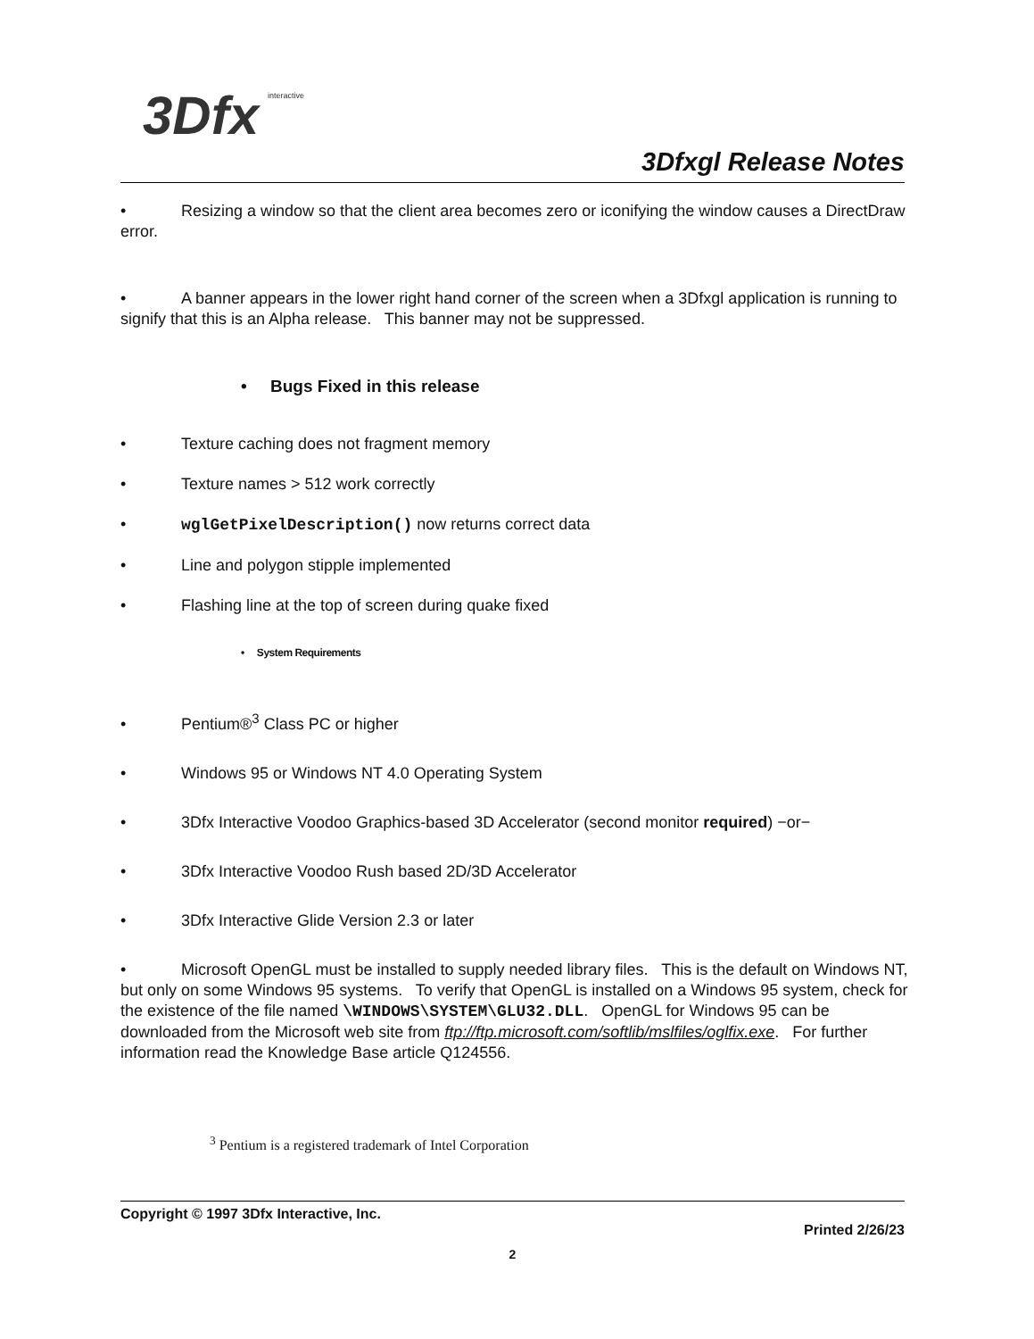3Dfx
interactive
3Dfxgl Release Notes
• Resizing a window so that the client area becomes zero or iconifying the window causes a DirectDraw error.
• A banner appears in the lower right hand corner of the screen when a 3Dfxgl application is running to signify that this is an Alpha release. This banner may not be suppressed.
• Bugs Fixed in this release
• Texture caching does not fragment memory
• Texture names > 512 work correctly
• wglGetPixelDescription() now returns correct data
• Line and polygon stipple implemented
• Flashing line at the top of screen during quake fixed
• System Requirements
• Pentium®<sup>3</sup> Class PC or higher
• Windows 95 or Windows NT 4.0 Operating System
• 3Dfx Interactive Voodoo Graphics-based 3D Accelerator (second monitor required) −or−
• 3Dfx Interactive Voodoo Rush based 2D/3D Accelerator
• 3Dfx Interactive Glide Version 2.3 or later
• Microsoft OpenGL must be installed to supply needed library files. This is the default on Windows NT, but only on some Windows 95 systems. To verify that OpenGL is installed on a Windows 95 system, check for the existence of the file named \WINDOWS\SYSTEM\GLU32.DLL. OpenGL for Windows 95 can be downloaded from the Microsoft web site from ftp://ftp.microsoft.com/softlib/mslfiles/oglfix.exe. For further information read the Knowledge Base article Q124556.
<sup>3</sup> Pentium is a registered trademark of Intel Corporation
Copyright © 1997 3Dfx Interactive, Inc.
Printed 2/26/23
2